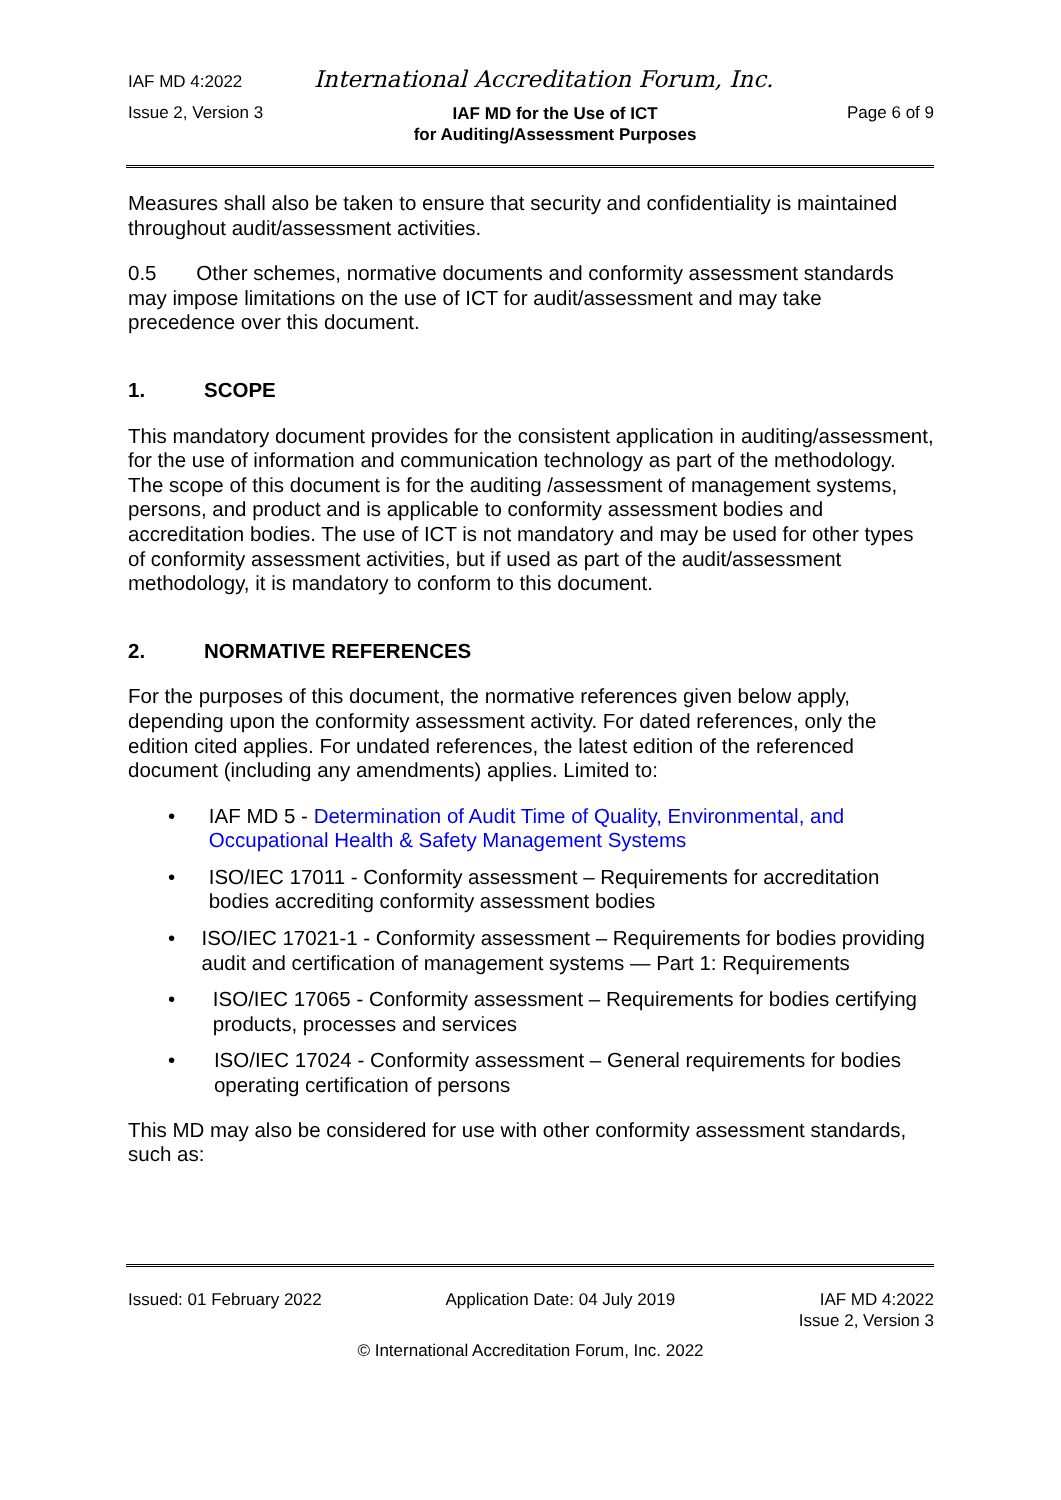IAF MD 4:2022 International Accreditation Forum, Inc.
Issue 2, Version 3 IAF MD for the Use of ICT
for Auditing/Assessment Purposes Page 6 of 9
Measures shall also be taken to ensure that security and confidentiality is maintained throughout audit/assessment activities.
0.5 Other schemes, normative documents and conformity assessment standards may impose limitations on the use of ICT for audit/assessment and may take precedence over this document.
1. SCOPE
This mandatory document provides for the consistent application in auditing/assessment, for the use of information and communication technology as part of the methodology. The scope of this document is for the auditing /assessment of management systems, persons, and product and is applicable to conformity assessment bodies and accreditation bodies. The use of ICT is not mandatory and may be used for other types of conformity assessment activities, but if used as part of the audit/assessment methodology, it is mandatory to conform to this document.
2. NORMATIVE REFERENCES
For the purposes of this document, the normative references given below apply, depending upon the conformity assessment activity. For dated references, only the edition cited applies. For undated references, the latest edition of the referenced document (including any amendments) applies. Limited to:
• IAF MD 5 - Determination of Audit Time of Quality, Environmental, and Occupational Health & Safety Management Systems
• ISO/IEC 17011 - Conformity assessment – Requirements for accreditation bodies accrediting conformity assessment bodies
• ISO/IEC 17021-1 - Conformity assessment – Requirements for bodies providing audit and certification of management systems — Part 1: Requirements
• ISO/IEC 17065 - Conformity assessment – Requirements for bodies certifying products, processes and services
• ISO/IEC 17024 - Conformity assessment – General requirements for bodies operating certification of persons
This MD may also be considered for use with other conformity assessment standards, such as:
Issued: 01 February 2022 Application Date: 04 July 2019 IAF MD 4:2022
Issue 2, Version 3
© International Accreditation Forum, Inc. 2022